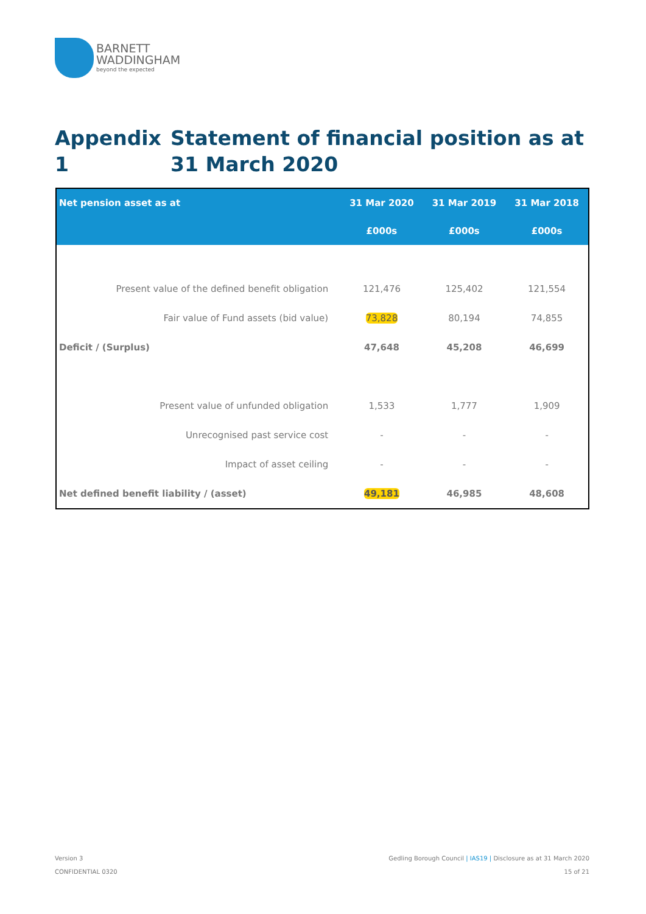BARNETT
WADDINGHAM
beyond the expected
Appendix 1 Statement of financial position as at 31 March 2020
| Net pension asset as at | 31 Mar 2020 | 31 Mar 2019 | 31 Mar 2018 |
| --- | --- | --- | --- |
| | £000s | £000s | £000s |
| Present value of the defined benefit obligation | 121,476 | 125,402 | 121,554 |
| Fair value of Fund assets (bid value) | 73,828 | 80,194 | 74,855 |
| Deficit / (Surplus) | 47,648 | 45,208 | 46,699 |
| Present value of unfunded obligation | 1,533 | 1,777 | 1,909 |
| Unrecognised past service cost | - | - | - |
| Impact of asset ceiling | - | - | - |
| Net defined benefit liability / (asset) | 49,181 | 46,985 | 48,608 |
Version 3
CONFIDENTIAL 0320
Gedling Borough Council | IAS19 | Disclosure as at 31 March 2020
15 of 21